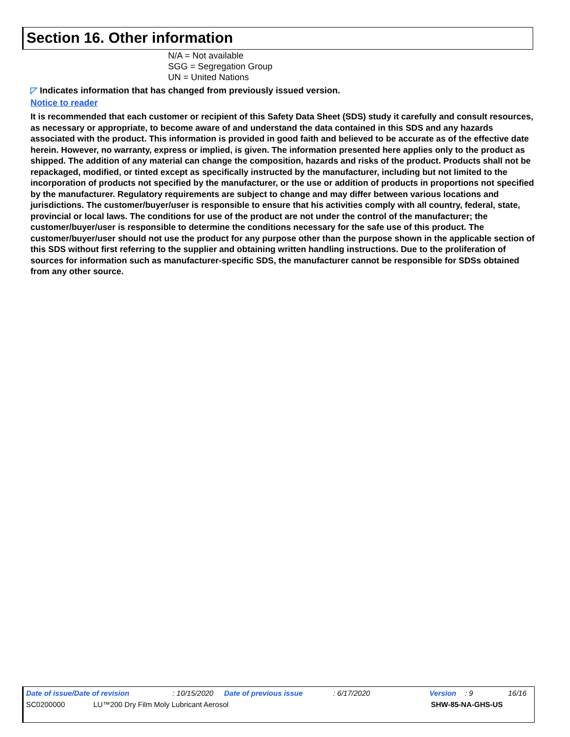Section 16. Other information
N/A = Not available
SGG = Segregation Group
UN = United Nations
◸ Indicates information that has changed from previously issued version.
Notice to reader
It is recommended that each customer or recipient of this Safety Data Sheet (SDS) study it carefully and consult resources, as necessary or appropriate, to become aware of and understand the data contained in this SDS and any hazards associated with the product. This information is provided in good faith and believed to be accurate as of the effective date herein. However, no warranty, express or implied, is given. The information presented here applies only to the product as shipped. The addition of any material can change the composition, hazards and risks of the product. Products shall not be repackaged, modified, or tinted except as specifically instructed by the manufacturer, including but not limited to the incorporation of products not specified by the manufacturer, or the use or addition of products in proportions not specified by the manufacturer. Regulatory requirements are subject to change and may differ between various locations and jurisdictions. The customer/buyer/user is responsible to ensure that his activities comply with all country, federal, state, provincial or local laws. The conditions for use of the product are not under the control of the manufacturer; the customer/buyer/user is responsible to determine the conditions necessary for the safe use of this product. The customer/buyer/user should not use the product for any purpose other than the purpose shown in the applicable section of this SDS without first referring to the supplier and obtaining written handling instructions. Due to the proliferation of sources for information such as manufacturer-specific SDS, the manufacturer cannot be responsible for SDSs obtained from any other source.
Date of issue/Date of revision: 10/15/2020 Date of previous issue: 6/17/2020 Version: 9 16/16
SC0200000 LU™200 Dry Film Moly Lubricant Aerosol SHW-85-NA-GHS-US